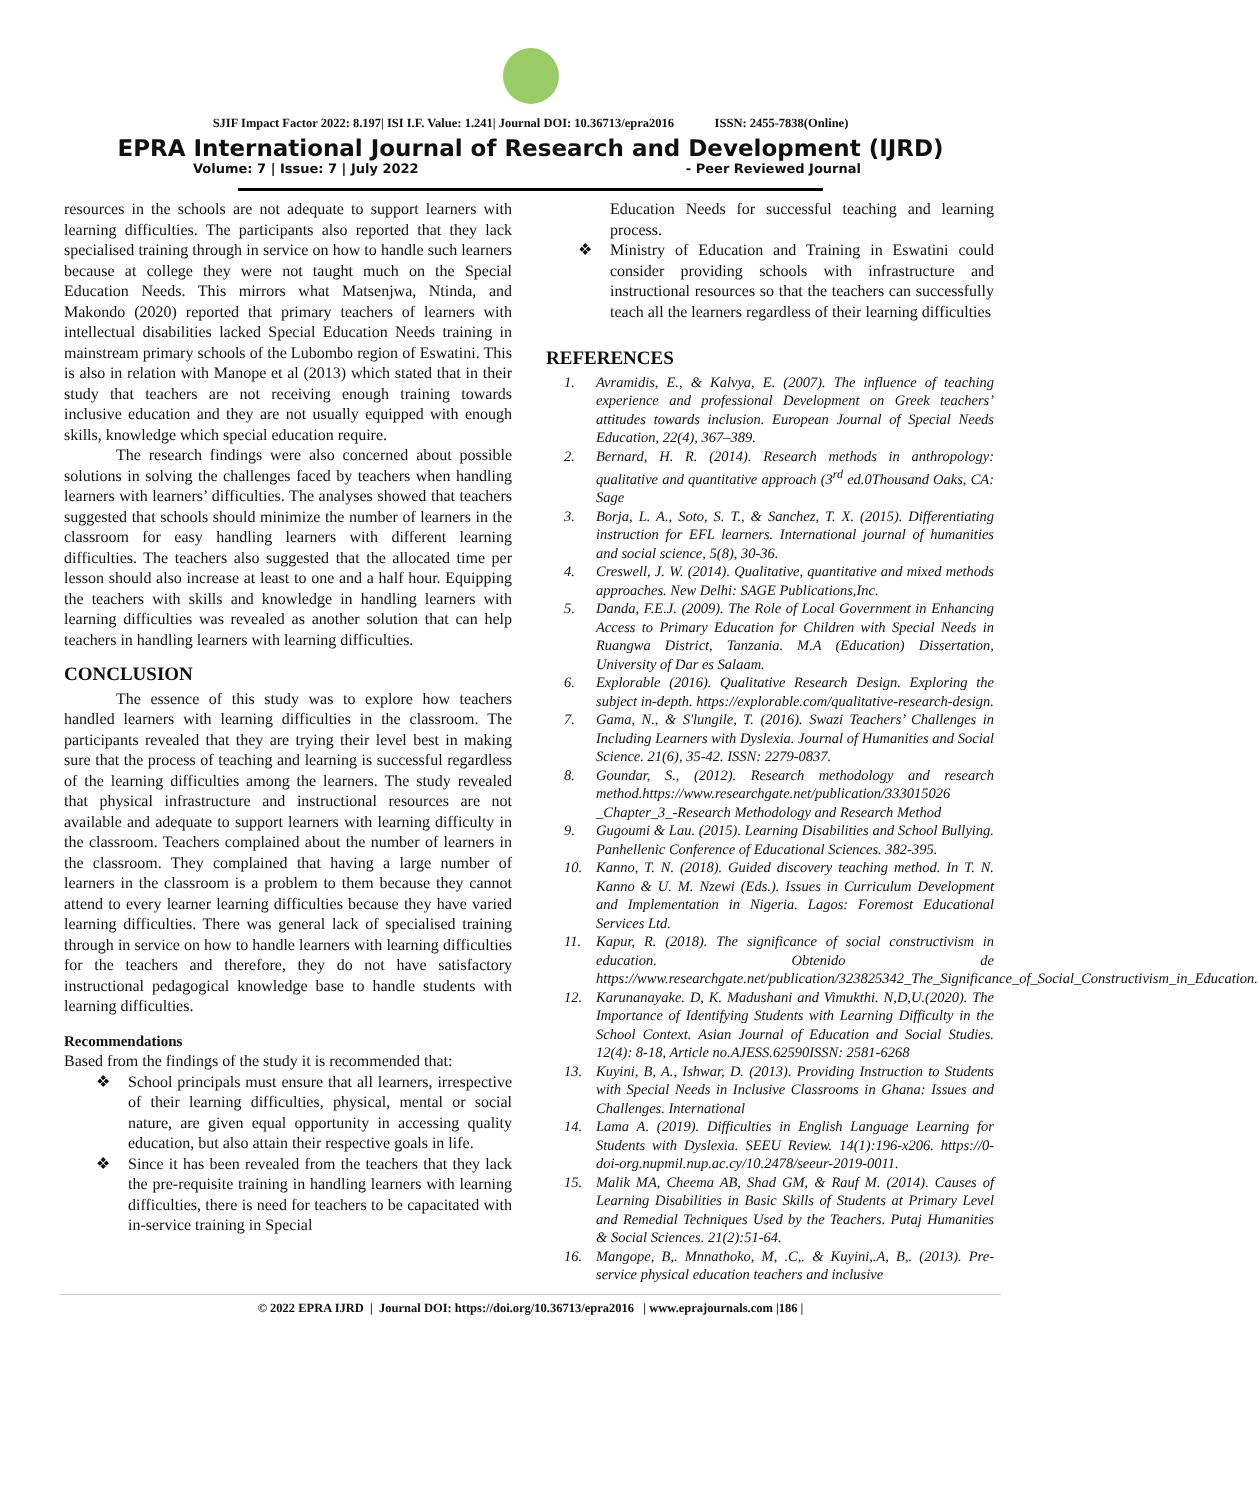SJIF Impact Factor 2022: 8.197| ISI I.F. Value: 1.241| Journal DOI: 10.36713/epra2016 ISSN: 2455-7838(Online)
EPRA International Journal of Research and Development (IJRD)
Volume: 7 | Issue: 7 | July 2022 - Peer Reviewed Journal
resources in the schools are not adequate to support learners with learning difficulties. The participants also reported that they lack specialised training through in service on how to handle such learners because at college they were not taught much on the Special Education Needs. This mirrors what Matsenjwa, Ntinda, and Makondo (2020) reported that primary teachers of learners with intellectual disabilities lacked Special Education Needs training in mainstream primary schools of the Lubombo region of Eswatini. This is also in relation with Manope et al (2013) which stated that in their study that teachers are not receiving enough training towards inclusive education and they are not usually equipped with enough skills, knowledge which special education require.
The research findings were also concerned about possible solutions in solving the challenges faced by teachers when handling learners with learners’ difficulties. The analyses showed that teachers suggested that schools should minimize the number of learners in the classroom for easy handling learners with different learning difficulties. The teachers also suggested that the allocated time per lesson should also increase at least to one and a half hour. Equipping the teachers with skills and knowledge in handling learners with learning difficulties was revealed as another solution that can help teachers in handling learners with learning difficulties.
CONCLUSION
The essence of this study was to explore how teachers handled learners with learning difficulties in the classroom. The participants revealed that they are trying their level best in making sure that the process of teaching and learning is successful regardless of the learning difficulties among the learners. The study revealed that physical infrastructure and instructional resources are not available and adequate to support learners with learning difficulty in the classroom. Teachers complained about the number of learners in the classroom. They complained that having a large number of learners in the classroom is a problem to them because they cannot attend to every learner learning difficulties because they have varied learning difficulties. There was general lack of specialised training through in service on how to handle learners with learning difficulties for the teachers and therefore, they do not have satisfactory instructional pedagogical knowledge base to handle students with learning difficulties.
Recommendations
Based from the findings of the study it is recommended that:
❖ School principals must ensure that all learners, irrespective of their learning difficulties, physical, mental or social nature, are given equal opportunity in accessing quality education, but also attain their respective goals in life.
❖ Since it has been revealed from the teachers that they lack the pre-requisite training in handling learners with learning difficulties, there is need for teachers to be capacitated with in-service training in Special
Education Needs for successful teaching and learning process.
❖ Ministry of Education and Training in Eswatini could consider providing schools with infrastructure and instructional resources so that the teachers can successfully teach all the learners regardless of their learning difficulties
REFERENCES
1. Avramidis, E., & Kalvya, E. (2007). The influence of teaching experience and professional Development on Greek teachers’ attitudes towards inclusion. European Journal of Special Needs Education, 22(4), 367–389.
2. Bernard, H. R. (2014). Research methods in anthropology: qualitative and quantitative approach (3<sup>rd</sup> ed.0Thousand Oaks, CA: Sage
3. Borja, L. A., Soto, S. T., & Sanchez, T. X. (2015). Differentiating instruction for EFL learners. International journal of humanities and social science, 5(8), 30-36.
4. Creswell, J. W. (2014). Qualitative, quantitative and mixed methods approaches. New Delhi: SAGE Publications,Inc.
5. Danda, F.E.J. (2009). The Role of Local Government in Enhancing Access to Primary Education for Children with Special Needs in Ruangwa District, Tanzania. M.A (Education) Dissertation, University of Dar es Salaam.
6. Explorable (2016). Qualitative Research Design. Exploring the subject in-depth. https://explorable.com/qualitative-research-design.
7. Gama, N., & S'lungile, T. (2016). Swazi Teachers’ Challenges in Including Learners with Dyslexia. Journal of Humanities and Social Science. 21(6), 35-42. ISSN: 2279-0837.
8. Goundar, S., (2012). Research methodology and research method.https://www.researchgate.net/publication/333015026 _Chapter_3_-Research Methodology and Research Method
9. Gugoumi & Lau. (2015). Learning Disabilities and School Bullying. Panhellenic Conference of Educational Sciences. 382-395.
10. Kanno, T. N. (2018). Guided discovery teaching method. In T. N. Kanno & U. M. Nzewi (Eds.). Issues in Curriculum Development and Implementation in Nigeria. Lagos: Foremost Educational Services Ltd.
11. Kapur, R. (2018). The significance of social constructivism in education. Obtenido de https://www.researchgate.net/publication/323825342_The_Significance_of_Social_Constructivism_in_Education.
12. Karunanayake. D, K. Madushani and Vimukthi. N,D,U.(2020). The Importance of Identifying Students with Learning Difficulty in the School Context. Asian Journal of Education and Social Studies. 12(4): 8-18, Article no.AJESS.62590ISSN: 2581-6268
13. Kuyini, B, A., Ishwar, D. (2013). Providing Instruction to Students with Special Needs in Inclusive Classrooms in Ghana: Issues and Challenges. International
14. Lama A. (2019). Difficulties in English Language Learning for Students with Dyslexia. SEEU Review. 14(1):196-x206. https://0-doi-org.nupmil.nup.ac.cy/10.2478/seeur-2019-0011.
15. Malik MA, Cheema AB, Shad GM, & Rauf M. (2014). Causes of Learning Disabilities in Basic Skills of Students at Primary Level and Remedial Techniques Used by the Teachers. Putaj Humanities & Social Sciences. 21(2):51-64.
16. Mangope, B,. Mnnathoko, M, .C,. & Kuyini,.A, B,. (2013). Pre- service physical education teachers and inclusive
© 2022 EPRA IJRD | Journal DOI: https://doi.org/10.36713/epra2016 | www.eprajournals.com |186 |